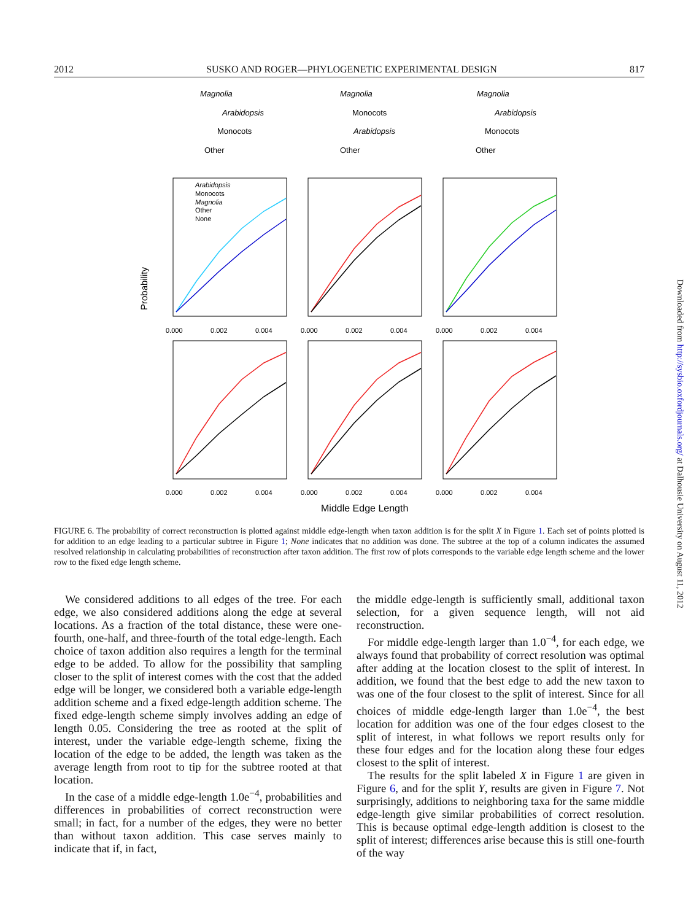2012 SUSKO AND ROGER—PHYLOGENETIC EXPERIMENTAL DESIGN 817
Magnolia
Arabidopsis
Magnolia
Arabidopsis
Magnolia
Arabidopsis
Monocots
Other
Monocots
Other
Monocots
Other
Probability
Arabidopsis
Monocots
Magnolia
Other
None
0.000
0.002
0.004
0.000
0.002
0.004
0.000
0.002
0.004
0.000
0.002
0.004
0.000
0.002
0.004
0.000
0.002
0.004
Middle Edge Length
FIGURE 6. The probability of correct reconstruction is plotted against middle edge-length when taxon addition is for the split X in Figure 1. Each set of points plotted is for addition to an edge leading to a particular subtree in Figure 1; None indicates that no addition was done. The subtree at the top of a column indicates the assumed resolved relationship in calculating probabilities of reconstruction after taxon addition. The first row of plots corresponds to the variable edge length scheme and the lower row to the fixed edge length scheme.
We considered additions to all edges of the tree. For each edge, we also considered additions along the edge at several locations. As a fraction of the total distance, these were one-fourth, one-half, and three-fourth of the total edge-length. Each choice of taxon addition also requires a length for the terminal edge to be added. To allow for the possibility that sampling closer to the split of interest comes with the cost that the added edge will be longer, we considered both a variable edge-length addition scheme and a fixed edge-length addition scheme. The fixed edge-length scheme simply involves adding an edge of length 0.05. Considering the tree as rooted at the split of interest, under the variable edge-length scheme, fixing the location of the edge to be added, the length was taken as the average length from root to tip for the subtree rooted at that location.
In the case of a middle edge-length 1.0e<sup>−4</sup>, probabilities and differences in probabilities of correct reconstruction were small; in fact, for a number of the edges, they were no better than without taxon addition. This case serves mainly to indicate that if, in fact,
the middle edge-length is sufficiently small, additional taxon selection, for a given sequence length, will not aid reconstruction.
For middle edge-length larger than 1.0<sup>−4</sup>, for each edge, we always found that probability of correct resolution was optimal after adding at the location closest to the split of interest. In addition, we found that the best edge to add the new taxon to was one of the four closest to the split of interest. Since for all choices of middle edge-length larger than 1.0e<sup>−4</sup>, the best location for addition was one of the four edges closest to the split of interest, in what follows we report results only for these four edges and for the location along these four edges closest to the split of interest.
The results for the split labeled X in Figure 1 are given in Figure 6, and for the split Y, results are given in Figure 7. Not surprisingly, additions to neighboring taxa for the same middle edge-length give similar probabilities of correct resolution. This is because optimal edge-length addition is closest to the split of interest; differences arise because this is still one-fourth of the way
Downloaded from http://sysbio.oxfordjournals.org/ at Dalhousie University on August 11, 2012